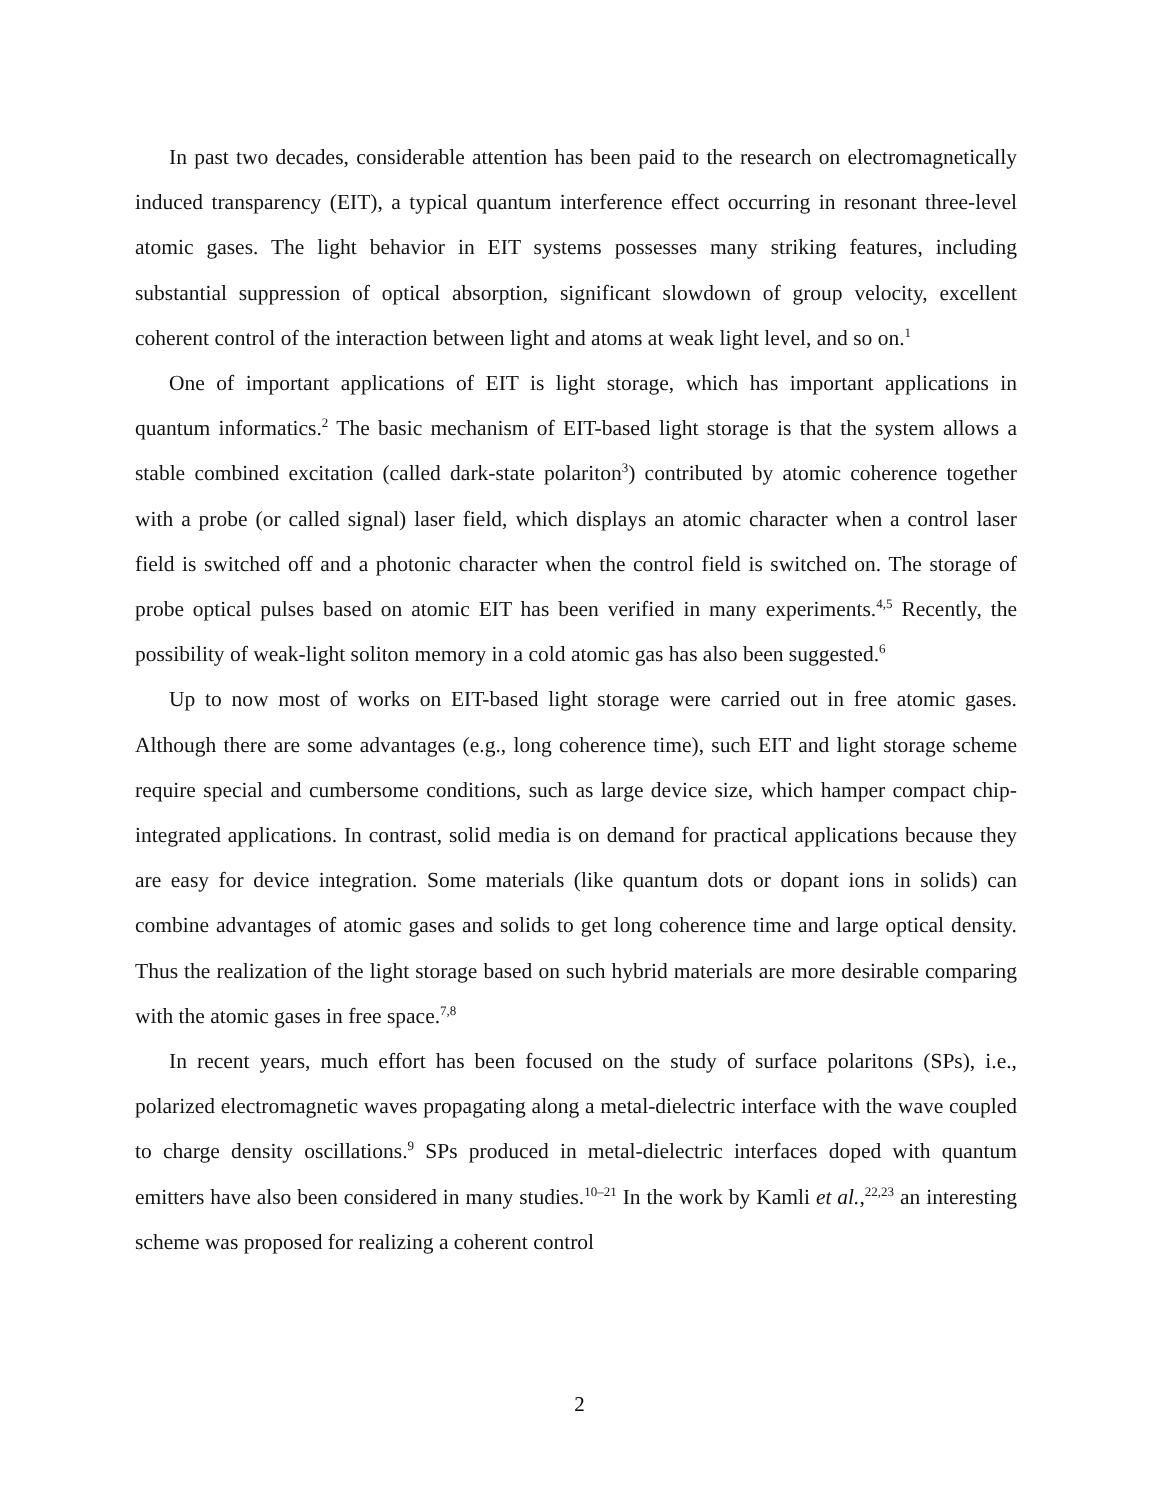In past two decades, considerable attention has been paid to the research on electromagnetically induced transparency (EIT), a typical quantum interference effect occurring in resonant three-level atomic gases. The light behavior in EIT systems possesses many striking features, including substantial suppression of optical absorption, significant slowdown of group velocity, excellent coherent control of the interaction between light and atoms at weak light level, and so on.<sup>1</sup>
One of important applications of EIT is light storage, which has important applications in quantum informatics.<sup>2</sup> The basic mechanism of EIT-based light storage is that the system allows a stable combined excitation (called dark-state polariton<sup>3</sup>) contributed by atomic coherence together with a probe (or called signal) laser field, which displays an atomic character when a control laser field is switched off and a photonic character when the control field is switched on. The storage of probe optical pulses based on atomic EIT has been verified in many experiments.<sup>4,5</sup> Recently, the possibility of weak-light soliton memory in a cold atomic gas has also been suggested.<sup>6</sup>
Up to now most of works on EIT-based light storage were carried out in free atomic gases. Although there are some advantages (e.g., long coherence time), such EIT and light storage scheme require special and cumbersome conditions, such as large device size, which hamper compact chip-integrated applications. In contrast, solid media is on demand for practical applications because they are easy for device integration. Some materials (like quantum dots or dopant ions in solids) can combine advantages of atomic gases and solids to get long coherence time and large optical density. Thus the realization of the light storage based on such hybrid materials are more desirable comparing with the atomic gases in free space.<sup>7,8</sup>
In recent years, much effort has been focused on the study of surface polaritons (SPs), i.e., polarized electromagnetic waves propagating along a metal-dielectric interface with the wave coupled to charge density oscillations.<sup>9</sup> SPs produced in metal-dielectric interfaces doped with quantum emitters have also been considered in many studies.<sup>10–21</sup> In the work by Kamli et al.,<sup>22,23</sup> an interesting scheme was proposed for realizing a coherent control
2